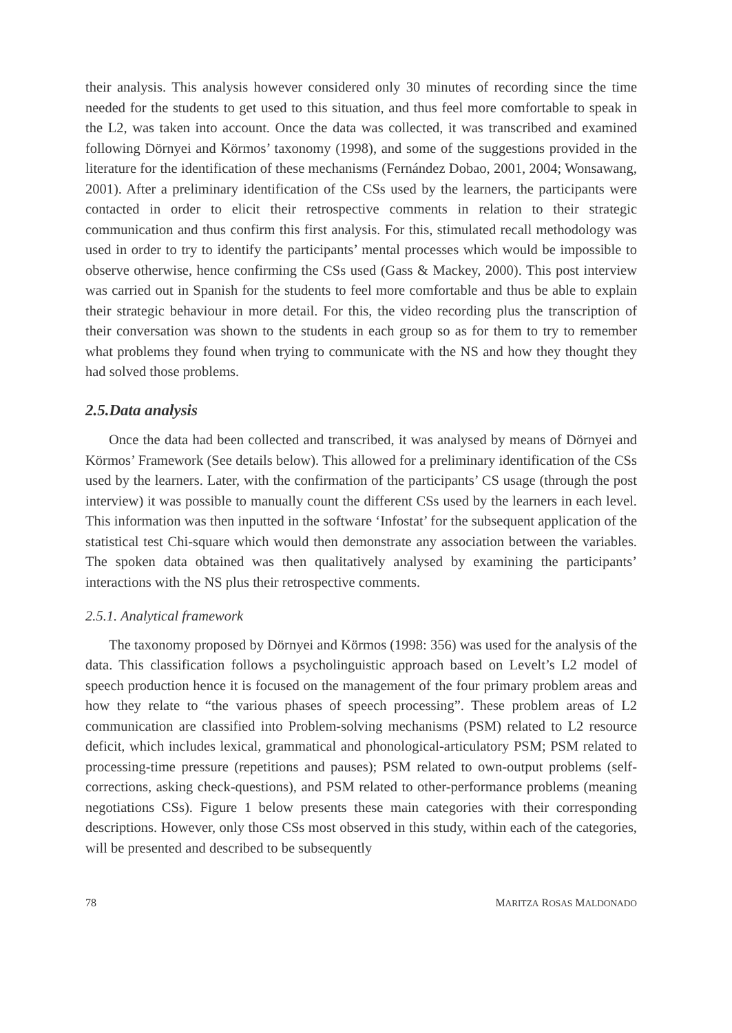their analysis. This analysis however considered only 30 minutes of recording since the time needed for the students to get used to this situation, and thus feel more comfortable to speak in the L2, was taken into account. Once the data was collected, it was transcribed and examined following Dörnyei and Körmos’ taxonomy (1998), and some of the suggestions provided in the literature for the identification of these mechanisms (Fernández Dobao, 2001, 2004; Wonsawang, 2001). After a preliminary identification of the CSs used by the learners, the participants were contacted in order to elicit their retrospective comments in relation to their strategic communication and thus confirm this first analysis. For this, stimulated recall methodology was used in order to try to identify the participants’ mental processes which would be impossible to observe otherwise, hence confirming the CSs used (Gass & Mackey, 2000). This post interview was carried out in Spanish for the students to feel more comfortable and thus be able to explain their strategic behaviour in more detail. For this, the video recording plus the transcription of their conversation was shown to the students in each group so as for them to try to remember what problems they found when trying to communicate with the NS and how they thought they had solved those problems.
2.5.Data analysis
Once the data had been collected and transcribed, it was analysed by means of Dörnyei and Körmos’ Framework (See details below). This allowed for a preliminary identification of the CSs used by the learners. Later, with the confirmation of the participants’ CS usage (through the post interview) it was possible to manually count the different CSs used by the learners in each level. This information was then inputted in the software ‘Infostat’ for the subsequent application of the statistical test Chi-square which would then demonstrate any association between the variables. The spoken data obtained was then qualitatively analysed by examining the participants’ interactions with the NS plus their retrospective comments.
2.5.1. Analytical framework
The taxonomy proposed by Dörnyei and Körmos (1998: 356) was used for the analysis of the data. This classification follows a psycholinguistic approach based on Levelt’s L2 model of speech production hence it is focused on the management of the four primary problem areas and how they relate to “the various phases of speech processing”. These problem areas of L2 communication are classified into Problem-solving mechanisms (PSM) related to L2 resource deficit, which includes lexical, grammatical and phonological-articulatory PSM; PSM related to processing-time pressure (repetitions and pauses); PSM related to own-output problems (self-corrections, asking check-questions), and PSM related to other-performance problems (meaning negotiations CSs). Figure 1 below presents these main categories with their corresponding descriptions. However, only those CSs most observed in this study, within each of the categories, will be presented and described to be subsequently
78 MARITZA ROSAS MALDONADO